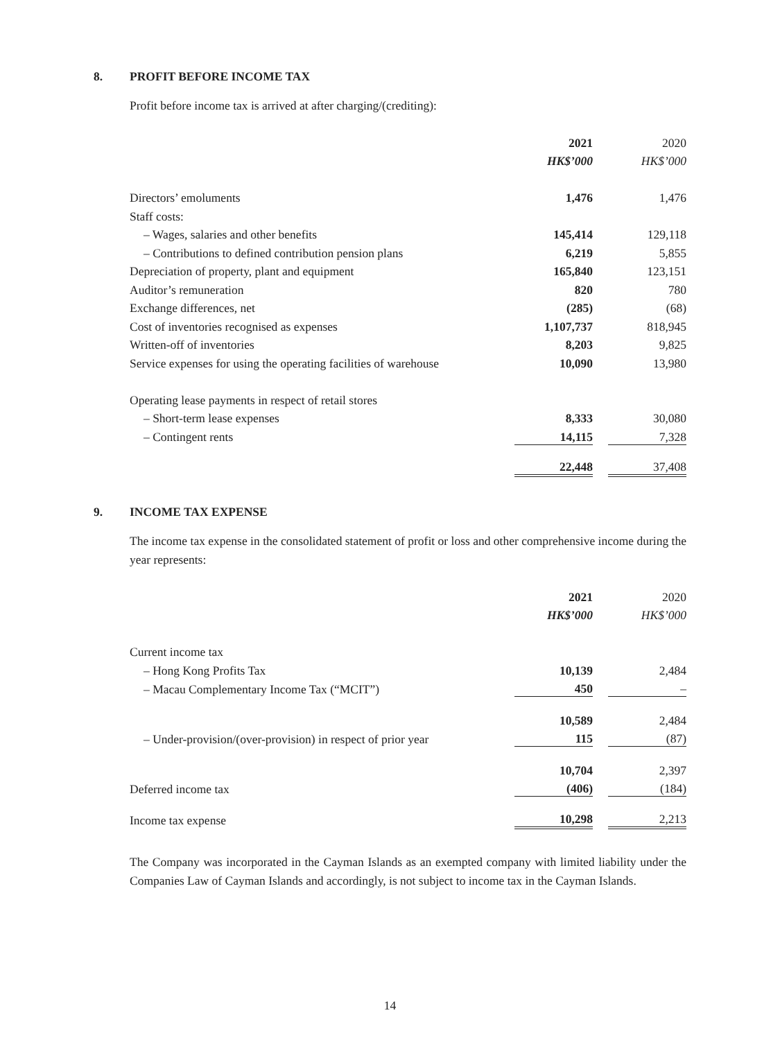8. PROFIT BEFORE INCOME TAX
Profit before income tax is arrived at after charging/(crediting):
| | 2021 | | 2020 |
| --- | --- | --- | --- |
| | HK$’000 | | HK$’000 |
| Directors’ emoluments | 1,476 | | 1,476 |
| Staff costs: | | | |
| – Wages, salaries and other benefits | 145,414 | | 129,118 |
| – Contributions to defined contribution pension plans | 6,219 | | 5,855 |
| Depreciation of property, plant and equipment | 165,840 | | 123,151 |
| Auditor’s remuneration | 820 | | 780 |
| Exchange differences, net | (285) | | (68) |
| Cost of inventories recognised as expenses | 1,107,737 | | 818,945 |
| Written-off of inventories | 8,203 | | 9,825 |
| Service expenses for using the operating facilities of warehouse | 10,090 | | 13,980 |
| Operating lease payments in respect of retail stores | | | |
| – Short-term lease expenses | 8,333 | | 30,080 |
| – Contingent rents | 14,115 | | 7,328 |
| | 22,448 | | 37,408 |
9. INCOME TAX EXPENSE
The income tax expense in the consolidated statement of profit or loss and other comprehensive income during the year represents:
| | 2021 | | 2020 |
| --- | --- | --- | --- |
| | HK$’000 | | HK$’000 |
| Current income tax | | | |
| – Hong Kong Profits Tax | 10,139 | | 2,484 |
| – Macau Complementary Income Tax (“MCIT”) | 450 | | – |
| | 10,589 | | 2,484 |
| – Under-provision/(over-provision) in respect of prior year | 115 | | (87) |
| | 10,704 | | 2,397 |
| Deferred income tax | (406) | | (184) |
| Income tax expense | 10,298 | | 2,213 |
The Company was incorporated in the Cayman Islands as an exempted company with limited liability under the Companies Law of Cayman Islands and accordingly, is not subject to income tax in the Cayman Islands.
14